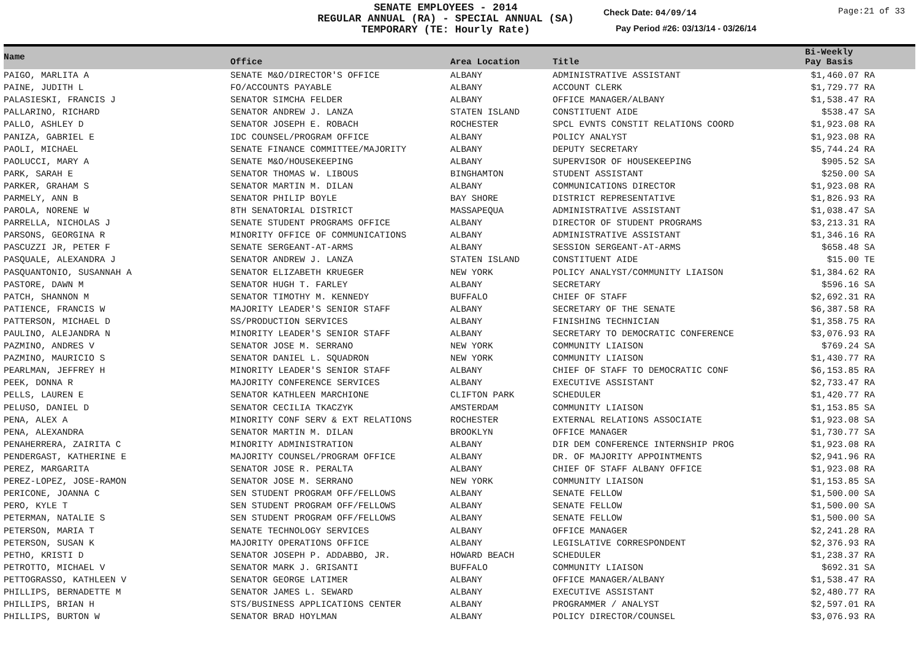SENATE EMPLOYEES - 2014
REGULAR ANNUAL (RA) - SPECIAL ANNUAL (SA)
TEMPORARY (TE: Hourly Rate)
Check Date: 04/09/14 Page:21 of 33
Pay Period #26: 03/13/14 - 03/26/14
| Name | Office | Area Location | Title | Bi-Weekly Pay Basis |
| --- | --- | --- | --- | --- |
| PAIGO, MARLITA A | SENATE M&O/DIRECTOR'S OFFICE | ALBANY | ADMINISTRATIVE ASSISTANT | $1,460.07 RA |
| PAINE, JUDITH L | FO/ACCOUNTS PAYABLE | ALBANY | ACCOUNT CLERK | $1,729.77 RA |
| PALASIESKI, FRANCIS J | SENATOR SIMCHA FELDER | ALBANY | OFFICE MANAGER/ALBANY | $1,538.47 RA |
| PALLARINO, RICHARD | SENATOR ANDREW J. LANZA | STATEN ISLAND | CONSTITUENT AIDE | $538.47 SA |
| PALLO, ASHLEY D | SENATOR JOSEPH E. ROBACH | ROCHESTER | SPCL EVNTS CONSTIT RELATIONS COORD | $1,923.08 RA |
| PANIZA, GABRIEL E | IDC COUNSEL/PROGRAM OFFICE | ALBANY | POLICY ANALYST | $1,923.08 RA |
| PAOLI, MICHAEL | SENATE FINANCE COMMITTEE/MAJORITY | ALBANY | DEPUTY SECRETARY | $5,744.24 RA |
| PAOLUCCI, MARY A | SENATE M&O/HOUSEKEEPING | ALBANY | SUPERVISOR OF HOUSEKEEPING | $905.52 SA |
| PARK, SARAH E | SENATOR THOMAS W. LIBOUS | BINGHAMTON | STUDENT ASSISTANT | $250.00 SA |
| PARKER, GRAHAM S | SENATOR MARTIN M. DILAN | ALBANY | COMMUNICATIONS DIRECTOR | $1,923.08 RA |
| PARMELY, ANN B | SENATOR PHILIP BOYLE | BAY SHORE | DISTRICT REPRESENTATIVE | $1,826.93 RA |
| PAROLA, NORENE W | 8TH SENATORIAL DISTRICT | MASSAPEQUA | ADMINISTRATIVE ASSISTANT | $1,038.47 SA |
| PARRELLA, NICHOLAS J | SENATE STUDENT PROGRAMS OFFICE | ALBANY | DIRECTOR OF STUDENT PROGRAMS | $3,213.31 RA |
| PARSONS, GEORGINA R | MINORITY OFFICE OF COMMUNICATIONS | ALBANY | ADMINISTRATIVE ASSISTANT | $1,346.16 RA |
| PASCUZZI JR, PETER F | SENATE SERGEANT-AT-ARMS | ALBANY | SESSION SERGEANT-AT-ARMS | $658.48 SA |
| PASQUALE, ALEXANDRA J | SENATOR ANDREW J. LANZA | STATEN ISLAND | CONSTITUENT AIDE | $15.00 TE |
| PASQUANTONIO, SUSANNAH A | SENATOR ELIZABETH KRUEGER | NEW YORK | POLICY ANALYST/COMMUNITY LIAISON | $1,384.62 RA |
| PASTORE, DAWN M | SENATOR HUGH T. FARLEY | ALBANY | SECRETARY | $596.16 SA |
| PATCH, SHANNON M | SENATOR TIMOTHY M. KENNEDY | BUFFALO | CHIEF OF STAFF | $2,692.31 RA |
| PATIENCE, FRANCIS W | MAJORITY LEADER'S SENIOR STAFF | ALBANY | SECRETARY OF THE SENATE | $6,387.58 RA |
| PATTERSON, MICHAEL D | SS/PRODUCTION SERVICES | ALBANY | FINISHING TECHNICIAN | $1,358.75 RA |
| PAULINO, ALEJANDRA N | MINORITY LEADER'S SENIOR STAFF | ALBANY | SECRETARY TO DEMOCRATIC CONFERENCE | $3,076.93 RA |
| PAZMINO, ANDRES V | SENATOR JOSE M. SERRANO | NEW YORK | COMMUNITY LIAISON | $769.24 SA |
| PAZMINO, MAURICIO S | SENATOR DANIEL L. SQUADRON | NEW YORK | COMMUNITY LIAISON | $1,430.77 RA |
| PEARLMAN, JEFFREY H | MINORITY LEADER'S SENIOR STAFF | ALBANY | CHIEF OF STAFF TO DEMOCRATIC CONF | $6,153.85 RA |
| PEEK, DONNA R | MAJORITY CONFERENCE SERVICES | ALBANY | EXECUTIVE ASSISTANT | $2,733.47 RA |
| PELLS, LAUREN E | SENATOR KATHLEEN MARCHIONE | CLIFTON PARK | SCHEDULER | $1,420.77 RA |
| PELUSO, DANIEL D | SENATOR CECILIA TKACZYK | AMSTERDAM | COMMUNITY LIAISON | $1,153.85 SA |
| PENA, ALEX A | MINORITY CONF SERV & EXT RELATIONS | ROCHESTER | EXTERNAL RELATIONS ASSOCIATE | $1,923.08 SA |
| PENA, ALEXANDRA | SENATOR MARTIN M. DILAN | BROOKLYN | OFFICE MANAGER | $1,730.77 SA |
| PENAHERRERA, ZAIRITA C | MINORITY ADMINISTRATION | ALBANY | DIR DEM CONFERENCE INTERNSHIP PROG | $1,923.08 RA |
| PENDERGAST, KATHERINE E | MAJORITY COUNSEL/PROGRAM OFFICE | ALBANY | DR. OF MAJORITY APPOINTMENTS | $2,941.96 RA |
| PEREZ, MARGARITA | SENATOR JOSE R. PERALTA | ALBANY | CHIEF OF STAFF ALBANY OFFICE | $1,923.08 RA |
| PEREZ-LOPEZ, JOSE-RAMON | SENATOR JOSE M. SERRANO | NEW YORK | COMMUNITY LIAISON | $1,153.85 SA |
| PERICONE, JOANNA C | SEN STUDENT PROGRAM OFF/FELLOWS | ALBANY | SENATE FELLOW | $1,500.00 SA |
| PERO, KYLE T | SEN STUDENT PROGRAM OFF/FELLOWS | ALBANY | SENATE FELLOW | $1,500.00 SA |
| PETERMAN, NATALIE S | SEN STUDENT PROGRAM OFF/FELLOWS | ALBANY | SENATE FELLOW | $1,500.00 SA |
| PETERSON, MARIA T | SENATE TECHNOLOGY SERVICES | ALBANY | OFFICE MANAGER | $2,241.28 RA |
| PETERSON, SUSAN K | MAJORITY OPERATIONS OFFICE | ALBANY | LEGISLATIVE CORRESPONDENT | $2,376.93 RA |
| PETHO, KRISTI D | SENATOR JOSEPH P. ADDABBO, JR. | HOWARD BEACH | SCHEDULER | $1,238.37 RA |
| PETROTTO, MICHAEL V | SENATOR MARK J. GRISANTI | BUFFALO | COMMUNITY LIAISON | $692.31 SA |
| PETTOGRASSO, KATHLEEN V | SENATOR GEORGE LATIMER | ALBANY | OFFICE MANAGER/ALBANY | $1,538.47 RA |
| PHILLIPS, BERNADETTE M | SENATOR JAMES L. SEWARD | ALBANY | EXECUTIVE ASSISTANT | $2,480.77 RA |
| PHILLIPS, BRIAN H | STS/BUSINESS APPLICATIONS CENTER | ALBANY | PROGRAMMER / ANALYST | $2,597.01 RA |
| PHILLIPS, BURTON W | SENATOR BRAD HOYLMAN | ALBANY | POLICY DIRECTOR/COUNSEL | $3,076.93 RA |